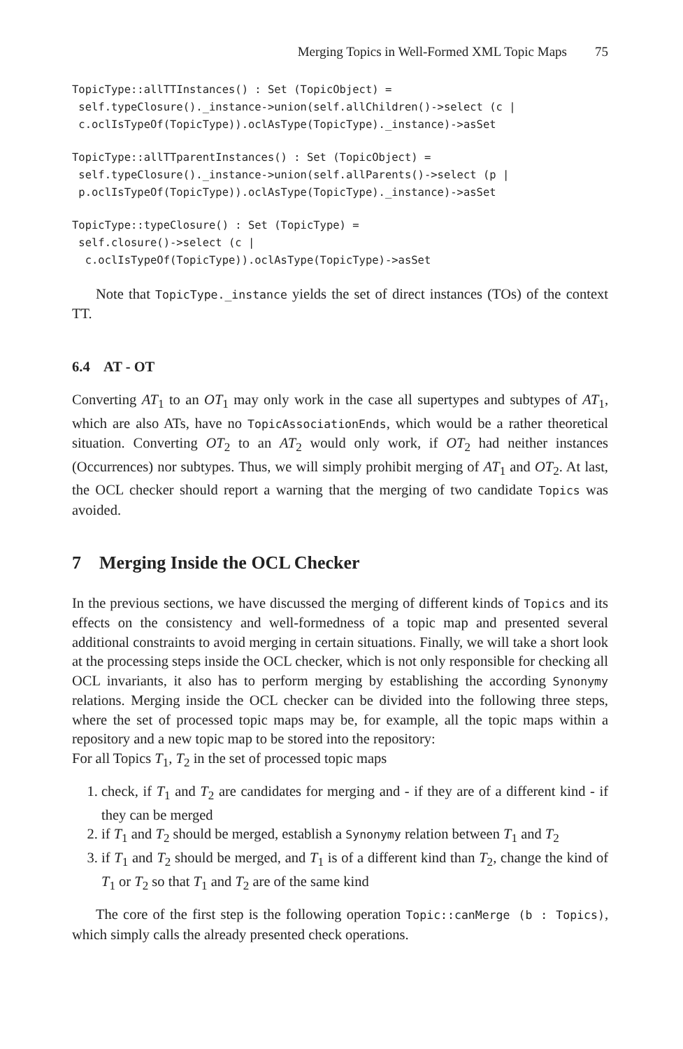Merging Topics in Well-Formed XML Topic Maps 75
TopicType::allTTInstances() : Set (TopicObject) =
 self.typeClosure()._instance->union(self.allChildren()->select (c |
 c.oclIsTypeOf(TopicType)).oclAsType(TopicType)._instance)->asSet
TopicType::allTTparentInstances() : Set (TopicObject) =
 self.typeClosure()._instance->union(self.allParents()->select (p |
 p.oclIsTypeOf(TopicType)).oclAsType(TopicType)._instance)->asSet
TopicType::typeClosure() : Set (TopicType) =
 self.closure()->select (c |
  c.oclIsTypeOf(TopicType)).oclAsType(TopicType)->asSet
Note that TopicType._instance yields the set of direct instances (TOs) of the context TT.
6.4 AT - OT
Converting AT<sub>1</sub> to an OT<sub>1</sub> may only work in the case all supertypes and subtypes of AT<sub>1</sub>, which are also ATs, have no TopicAssociationEnds, which would be a rather theoretical situation. Converting OT<sub>2</sub> to an AT<sub>2</sub> would only work, if OT<sub>2</sub> had neither instances (Occurrences) nor subtypes. Thus, we will simply prohibit merging of AT<sub>1</sub> and OT<sub>2</sub>. At last, the OCL checker should report a warning that the merging of two candidate Topics was avoided.
7 Merging Inside the OCL Checker
In the previous sections, we have discussed the merging of different kinds of Topics and its effects on the consistency and well-formedness of a topic map and presented several additional constraints to avoid merging in certain situations. Finally, we will take a short look at the processing steps inside the OCL checker, which is not only responsible for checking all OCL invariants, it also has to perform merging by establishing the according Synonymy relations. Merging inside the OCL checker can be divided into the following three steps, where the set of processed topic maps may be, for example, all the topic maps within a repository and a new topic map to be stored into the repository:
For all Topics T<sub>1</sub>, T<sub>2</sub> in the set of processed topic maps
1. check, if T<sub>1</sub> and T<sub>2</sub> are candidates for merging and - if they are of a different kind - if they can be merged
2. if T<sub>1</sub> and T<sub>2</sub> should be merged, establish a Synonymy relation between T<sub>1</sub> and T<sub>2</sub>
3. if T<sub>1</sub> and T<sub>2</sub> should be merged, and T<sub>1</sub> is of a different kind than T<sub>2</sub>, change the kind of T<sub>1</sub> or T<sub>2</sub> so that T<sub>1</sub> and T<sub>2</sub> are of the same kind
The core of the first step is the following operation Topic::canMerge (b : Topics), which simply calls the already presented check operations.